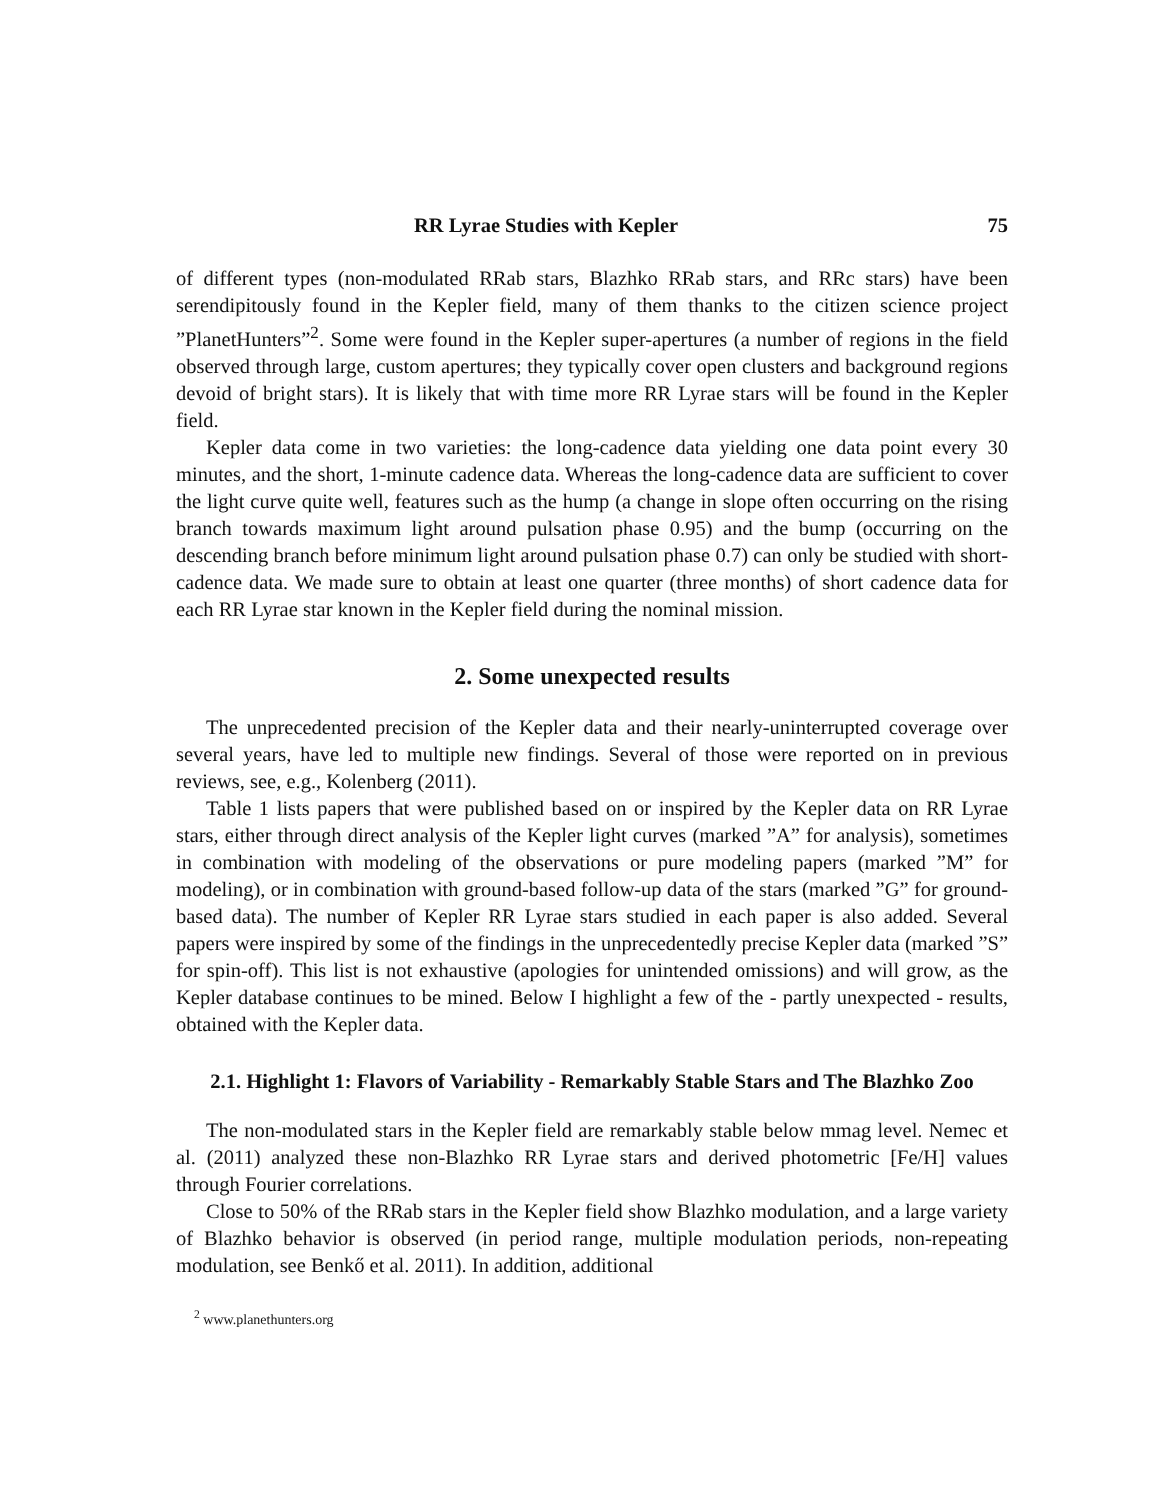RR Lyrae Studies with Kepler 75
of different types (non-modulated RRab stars, Blazhko RRab stars, and RRc stars) have been serendipitously found in the Kepler field, many of them thanks to the citizen science project ”PlanetHunters”<sup>2</sup>. Some were found in the Kepler super-apertures (a number of regions in the field observed through large, custom apertures; they typically cover open clusters and background regions devoid of bright stars). It is likely that with time more RR Lyrae stars will be found in the Kepler field.
Kepler data come in two varieties: the long-cadence data yielding one data point every 30 minutes, and the short, 1-minute cadence data. Whereas the long-cadence data are sufficient to cover the light curve quite well, features such as the hump (a change in slope often occurring on the rising branch towards maximum light around pulsation phase 0.95) and the bump (occurring on the descending branch before minimum light around pulsation phase 0.7) can only be studied with short-cadence data. We made sure to obtain at least one quarter (three months) of short cadence data for each RR Lyrae star known in the Kepler field during the nominal mission.
2. Some unexpected results
The unprecedented precision of the Kepler data and their nearly-uninterrupted coverage over several years, have led to multiple new findings. Several of those were reported on in previous reviews, see, e.g., Kolenberg (2011).
Table 1 lists papers that were published based on or inspired by the Kepler data on RR Lyrae stars, either through direct analysis of the Kepler light curves (marked ”A” for analysis), sometimes in combination with modeling of the observations or pure modeling papers (marked ”M” for modeling), or in combination with ground-based follow-up data of the stars (marked ”G” for ground-based data). The number of Kepler RR Lyrae stars studied in each paper is also added. Several papers were inspired by some of the findings in the unprecedentedly precise Kepler data (marked ”S” for spin-off). This list is not exhaustive (apologies for unintended omissions) and will grow, as the Kepler database continues to be mined. Below I highlight a few of the - partly unexpected - results, obtained with the Kepler data.
2.1. Highlight 1: Flavors of Variability - Remarkably Stable Stars and The Blazhko Zoo
The non-modulated stars in the Kepler field are remarkably stable below mmag level. Nemec et al. (2011) analyzed these non-Blazhko RR Lyrae stars and derived photometric [Fe/H] values through Fourier correlations.
Close to 50% of the RRab stars in the Kepler field show Blazhko modulation, and a large variety of Blazhko behavior is observed (in period range, multiple modulation periods, non-repeating modulation, see Benkő et al. 2011). In addition, additional
<sup>2</sup> www.planethunters.org